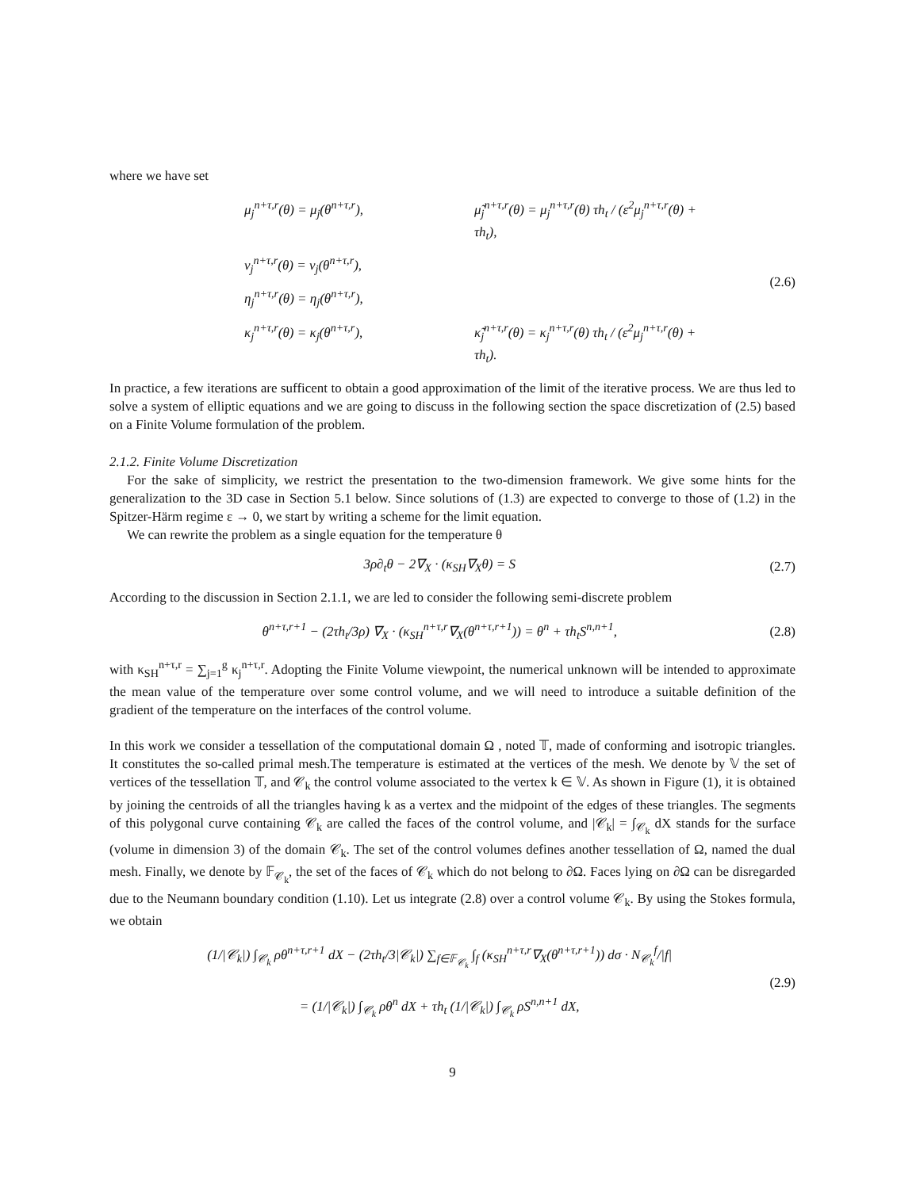where we have set
μ<sub>j</sub><sup>n+τ,r</sup>(θ) = μ<sub>j</sub>(θ<sup>n+τ,r</sup>),
μ̃<sub>j</sub><sup>n+τ,r</sup>(θ) = μ<sub>j</sub><sup>n+τ,r</sup>(θ) τh<sub>t</sub> / (ε<sup>2</sup>μ<sub>j</sub><sup>n+τ,r</sup>(θ) + τh<sub>t</sub>),
ν<sub>j</sub><sup>n+τ,r</sup>(θ) = ν<sub>j</sub>(θ<sup>n+τ,r</sup>),
η<sub>j</sub><sup>n+τ,r</sup>(θ) = η<sub>j</sub>(θ<sup>n+τ,r</sup>),
κ<sub>j</sub><sup>n+τ,r</sup>(θ) = κ<sub>j</sub>(θ<sup>n+τ,r</sup>),
κ̃<sub>j</sub><sup>n+τ,r</sup>(θ) = κ<sub>j</sub><sup>n+τ,r</sup>(θ) τh<sub>t</sub> / (ε<sup>2</sup>μ<sub>j</sub><sup>n+τ,r</sup>(θ) + τh<sub>t</sub>).
(2.6)
In practice, a few iterations are sufficent to obtain a good approximation of the limit of the iterative process. We are thus led to solve a system of elliptic equations and we are going to discuss in the following section the space discretization of (2.5) based on a Finite Volume formulation of the problem.
2.1.2. Finite Volume Discretization
For the sake of simplicity, we restrict the presentation to the two-dimension framework. We give some hints for the generalization to the 3D case in Section 5.1 below. Since solutions of (1.3) are expected to converge to those of (1.2) in the Spitzer-Härm regime ε → 0, we start by writing a scheme for the limit equation.
We can rewrite the problem as a single equation for the temperature θ
3ρ∂<sub>t</sub>θ − 2∇<sub>X</sub> · (κ<sub>SH</sub>∇<sub>X</sub>θ) = S (2.7)
According to the discussion in Section 2.1.1, we are led to consider the following semi-discrete problem
θ<sup>n+τ,r+1</sup> − (2τh<sub>t</sub>/3ρ) ∇<sub>X</sub> · (κ<sub>SH</sub><sup>n+τ,r</sup>∇<sub>X</sub>(θ<sup>n+τ,r+1</sup>)) = θ<sup>n</sup> + τh<sub>t</sub>S<sup>n,n+1</sup>,
(2.8)
with κ<sub>SH</sub><sup>n+τ,r</sup> = ∑<sub>j=1</sub><sup>g</sup> κ<sub>j</sub><sup>n+τ,r</sup>. Adopting the Finite Volume viewpoint, the numerical unknown will be intended to approximate the mean value of the temperature over some control volume, and we will need to introduce a suitable definition of the gradient of the temperature on the interfaces of the control volume.
In this work we consider a tessellation of the computational domain Ω , noted 𝕋, made of conforming and isotropic triangles. It constitutes the so-called primal mesh.The temperature is estimated at the vertices of the mesh. We denote by 𝕍 the set of vertices of the tessellation 𝕋, and 𝒞<sub>k</sub> the control volume associated to the vertex k ∈ 𝕍. As shown in Figure (1), it is obtained by joining the centroids of all the triangles having k as a vertex and the midpoint of the edges of these triangles. The segments of this polygonal curve containing 𝒞<sub>k</sub> are called the faces of the control volume, and |𝒞<sub>k</sub>| = ∫<sub>𝒞<sub>k</sub></sub> dX stands for the surface (volume in dimension 3) of the domain 𝒞<sub>k</sub>. The set of the control volumes defines another tessellation of Ω, named the dual mesh. Finally, we denote by 𝔽<sub>𝒞<sub>k</sub></sub>, the set of the faces of 𝒞<sub>k</sub> which do not belong to ∂Ω. Faces lying on ∂Ω can be disregarded due to the Neumann boundary condition (1.10). Let us integrate (2.8) over a control volume 𝒞<sub>k</sub>. By using the Stokes formula, we obtain
(1/|𝒞<sub>k</sub>|) ∫<sub>𝒞<sub>k</sub></sub> ρθ<sup>n+τ,r+1</sup> dX − (2τh<sub>t</sub>/3|𝒞<sub>k</sub>|) ∑<sub>f∈𝔽<sub>𝒞<sub>k</sub></sub></sub> ∫<sub>f</sub> (κ<sub>SH</sub><sup>n+τ,r</sup>∇<sub>X</sub>(θ<sup>n+τ,r+1</sup>)) dσ · N<sub>𝒞<sub>k</sub></sub><sup>f</sup>/|f|
= (1/|𝒞<sub>k</sub>|) ∫<sub>𝒞<sub>k</sub></sub> ρθ<sup>n</sup> dX + τh<sub>t</sub> (1/|𝒞<sub>k</sub>|) ∫<sub>𝒞<sub>k</sub></sub> ρS<sup>n,n+1</sup> dX,
(2.9)
9